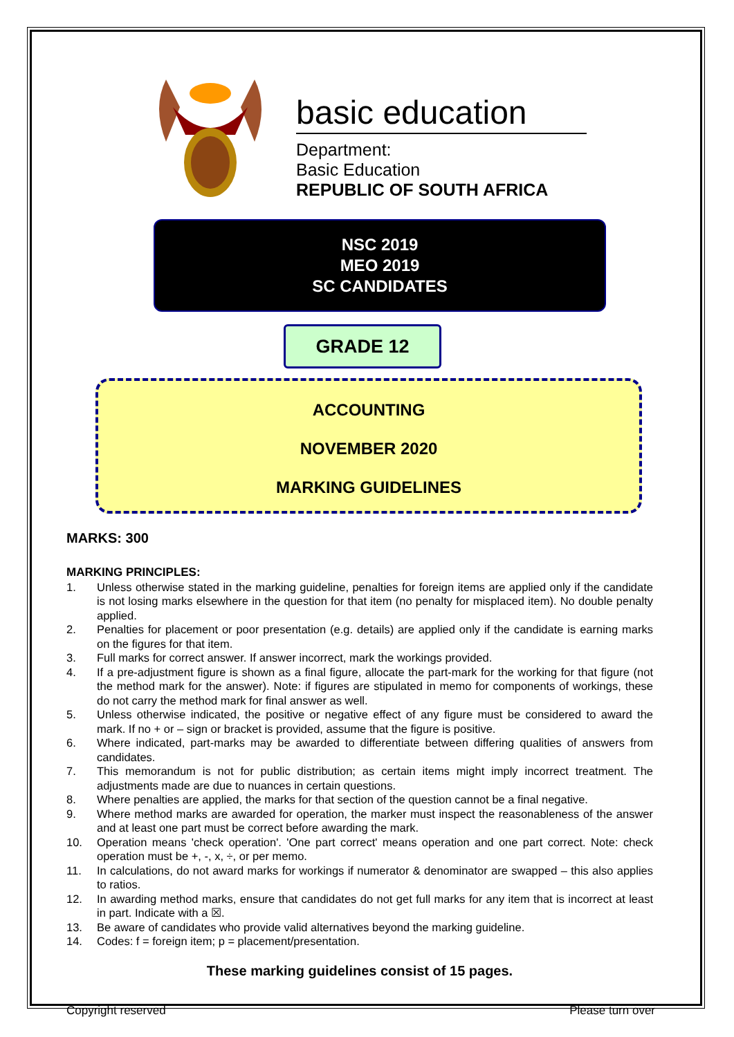basic education
Department:
Basic Education
REPUBLIC OF SOUTH AFRICA
NSC 2019
MEO 2019
SC CANDIDATES
GRADE 12
ACCOUNTING
NOVEMBER 2020
MARKING GUIDELINES
MARKS: 300
MARKING PRINCIPLES:
1. Unless otherwise stated in the marking guideline, penalties for foreign items are applied only if the candidate is not losing marks elsewhere in the question for that item (no penalty for misplaced item). No double penalty applied.
2. Penalties for placement or poor presentation (e.g. details) are applied only if the candidate is earning marks on the figures for that item.
3. Full marks for correct answer. If answer incorrect, mark the workings provided.
4. If a pre-adjustment figure is shown as a final figure, allocate the part-mark for the working for that figure (not the method mark for the answer). Note: if figures are stipulated in memo for components of workings, these do not carry the method mark for final answer as well.
5. Unless otherwise indicated, the positive or negative effect of any figure must be considered to award the mark. If no + or – sign or bracket is provided, assume that the figure is positive.
6. Where indicated, part-marks may be awarded to differentiate between differing qualities of answers from candidates.
7. This memorandum is not for public distribution; as certain items might imply incorrect treatment. The adjustments made are due to nuances in certain questions.
8. Where penalties are applied, the marks for that section of the question cannot be a final negative.
9. Where method marks are awarded for operation, the marker must inspect the reasonableness of the answer and at least one part must be correct before awarding the mark.
10. Operation means 'check operation'. 'One part correct' means operation and one part correct. Note: check operation must be +, -, x, ÷, or per memo.
11. In calculations, do not award marks for workings if numerator & denominator are swapped – this also applies to ratios.
12. In awarding method marks, ensure that candidates do not get full marks for any item that is incorrect at least in part. Indicate with a ☒.
13. Be aware of candidates who provide valid alternatives beyond the marking guideline.
14. Codes: f = foreign item; p = placement/presentation.
These marking guidelines consist of 15 pages.
Copyright reserved Please turn over